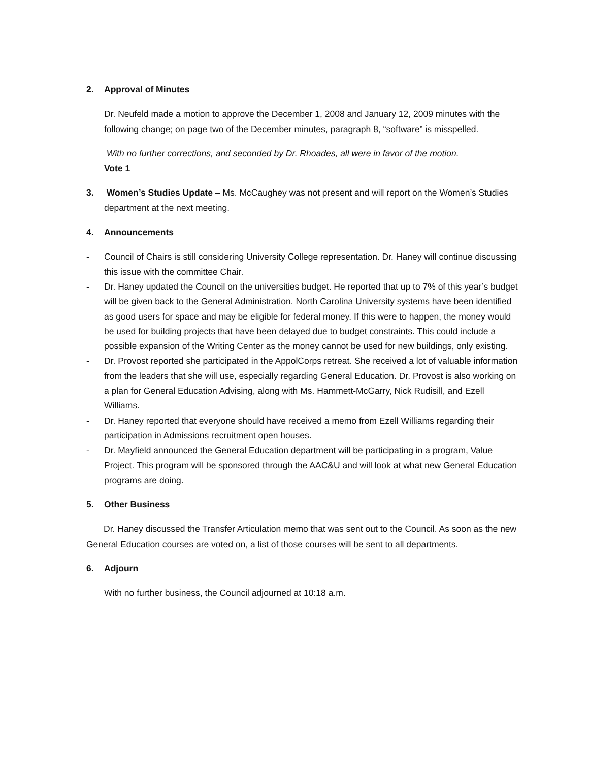2. Approval of Minutes
Dr. Neufeld made a motion to approve the December 1, 2008 and January 12, 2009 minutes with the following change; on page two of the December minutes, paragraph 8, “software” is misspelled.
With no further corrections, and seconded by Dr. Rhoades, all were in favor of the motion.
Vote 1
3. Women’s Studies Update – Ms. McCaughey was not present and will report on the Women’s Studies department at the next meeting.
4. Announcements
- Council of Chairs is still considering University College representation. Dr. Haney will continue discussing this issue with the committee Chair.
- Dr. Haney updated the Council on the universities budget. He reported that up to 7% of this year’s budget will be given back to the General Administration. North Carolina University systems have been identified as good users for space and may be eligible for federal money. If this were to happen, the money would be used for building projects that have been delayed due to budget constraints. This could include a possible expansion of the Writing Center as the money cannot be used for new buildings, only existing.
- Dr. Provost reported she participated in the AppolCorps retreat. She received a lot of valuable information from the leaders that she will use, especially regarding General Education. Dr. Provost is also working on a plan for General Education Advising, along with Ms. Hammett-McGarry, Nick Rudisill, and Ezell Williams.
- Dr. Haney reported that everyone should have received a memo from Ezell Williams regarding their participation in Admissions recruitment open houses.
- Dr. Mayfield announced the General Education department will be participating in a program, Value Project. This program will be sponsored through the AAC&U and will look at what new General Education programs are doing.
5. Other Business
Dr. Haney discussed the Transfer Articulation memo that was sent out to the Council. As soon as the new General Education courses are voted on, a list of those courses will be sent to all departments.
6. Adjourn
With no further business, the Council adjourned at 10:18 a.m.